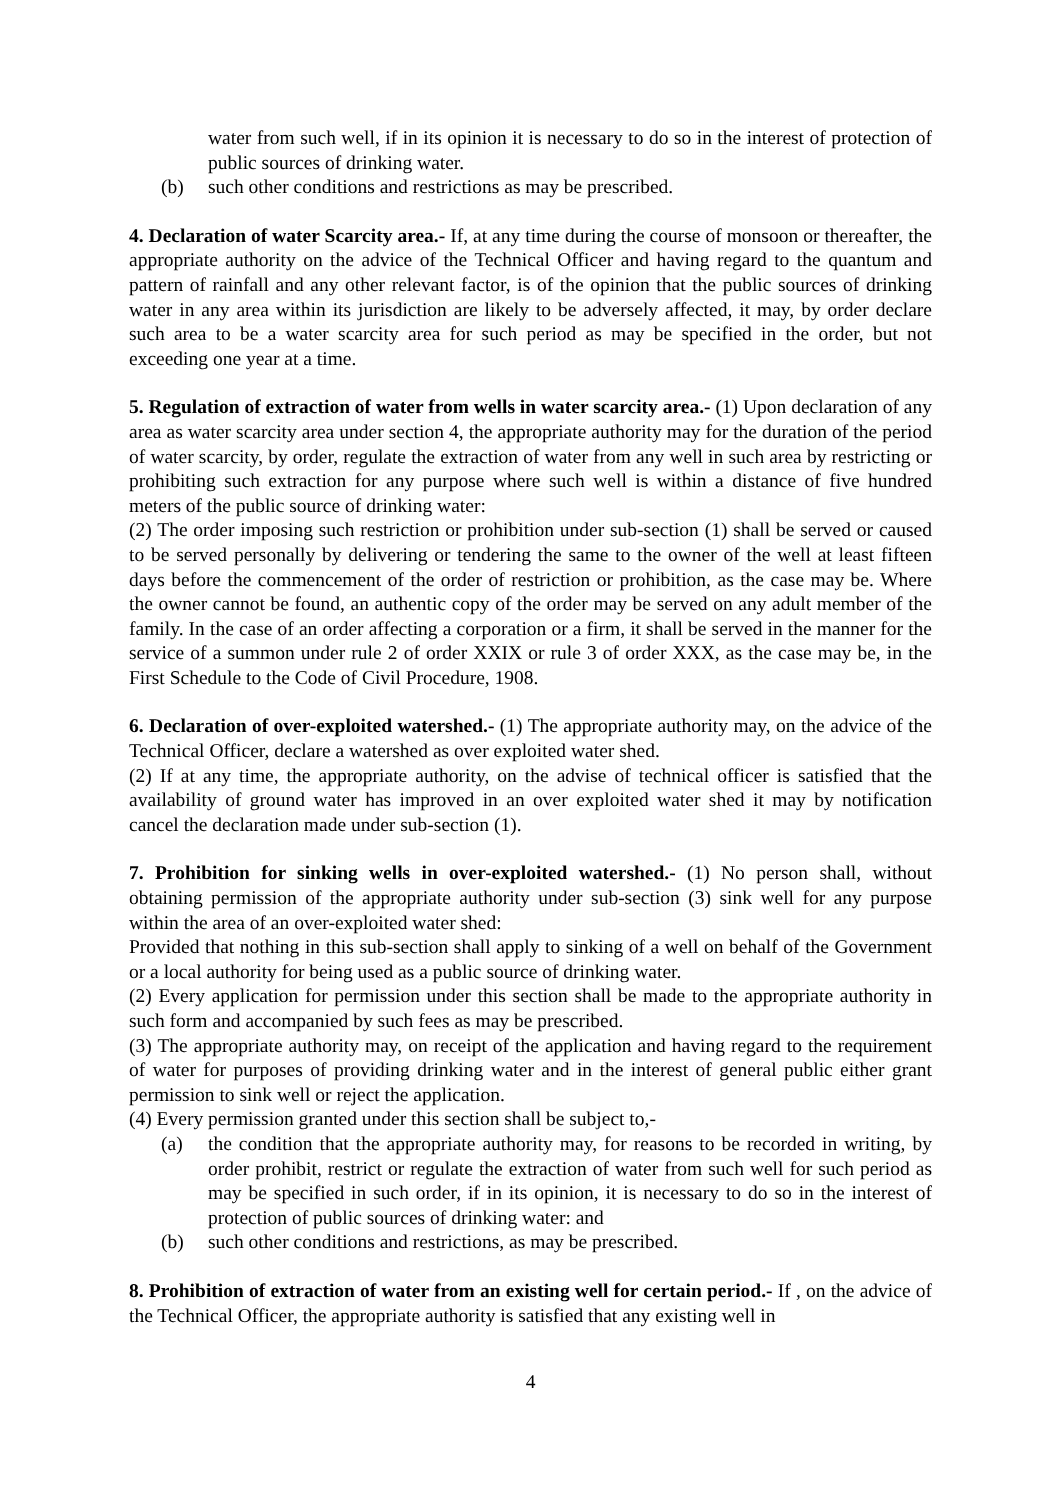water from such well, if in its opinion it is necessary to do so in the interest of protection of public sources of drinking water.
(b) such other conditions and restrictions as may be prescribed.
4. Declaration of water Scarcity area.- If, at any time during the course of monsoon or thereafter, the appropriate authority on the advice of the Technical Officer and having regard to the quantum and pattern of rainfall and any other relevant factor, is of the opinion that the public sources of drinking water in any area within its jurisdiction are likely to be adversely affected, it may, by order declare such area to be a water scarcity area for such period as may be specified in the order, but not exceeding one year at a time.
5. Regulation of extraction of water from wells in water scarcity area.- (1) Upon declaration of any area as water scarcity area under section 4, the appropriate authority may for the duration of the period of water scarcity, by order, regulate the extraction of water from any well in such area by restricting or prohibiting such extraction for any purpose where such well is within a distance of five hundred meters of the public source of drinking water:
(2) The order imposing such restriction or prohibition under sub-section (1) shall be served or caused to be served personally by delivering or tendering the same to the owner of the well at least fifteen days before the commencement of the order of restriction or prohibition, as the case may be. Where the owner cannot be found, an authentic copy of the order may be served on any adult member of the family. In the case of an order affecting a corporation or a firm, it shall be served in the manner for the service of a summon under rule 2 of order XXIX or rule 3 of order XXX, as the case may be, in the First Schedule to the Code of Civil Procedure, 1908.
6. Declaration of over-exploited watershed.- (1) The appropriate authority may, on the advice of the Technical Officer, declare a watershed as over exploited water shed.
(2) If at any time, the appropriate authority, on the advise of technical officer is satisfied that the availability of ground water has improved in an over exploited water shed it may by notification cancel the declaration made under sub-section (1).
7. Prohibition for sinking wells in over-exploited watershed.- (1) No person shall, without obtaining permission of the appropriate authority under sub-section (3) sink well for any purpose within the area of an over-exploited water shed:
Provided that nothing in this sub-section shall apply to sinking of a well on behalf of the Government or a local authority for being used as a public source of drinking water.
(2) Every application for permission under this section shall be made to the appropriate authority in such form and accompanied by such fees as may be prescribed.
(3) The appropriate authority may, on receipt of the application and having regard to the requirement of water for purposes of providing drinking water and in the interest of general public either grant permission to sink well or reject the application.
(4) Every permission granted under this section shall be subject to,-
(a) the condition that the appropriate authority may, for reasons to be recorded in writing, by order prohibit, restrict or regulate the extraction of water from such well for such period as may be specified in such order, if in its opinion, it is necessary to do so in the interest of protection of public sources of drinking water: and
(b) such other conditions and restrictions, as may be prescribed.
8. Prohibition of extraction of water from an existing well for certain period.- If , on the advice of the Technical Officer, the appropriate authority is satisfied that any existing well in
4